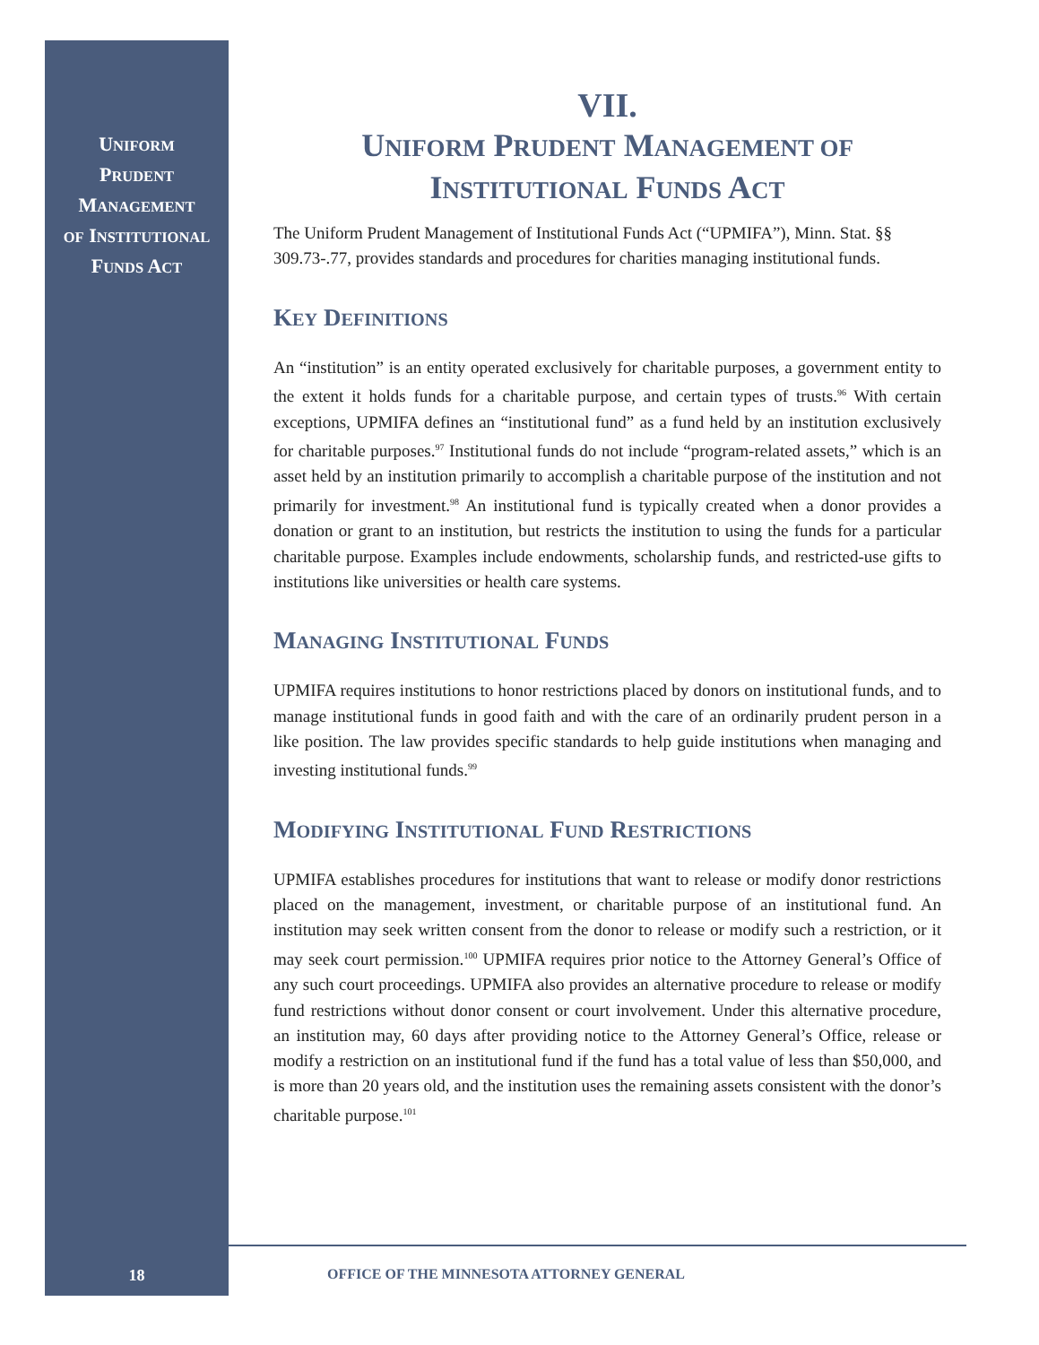UNIFORM
PRUDENT
MANAGEMENT
OF INSTITUTIONAL
FUNDS ACT
VII.
UNIFORM PRUDENT MANAGEMENT OF
INSTITUTIONAL FUNDS ACT
The Uniform Prudent Management of Institutional Funds Act (“UPMIFA”), Minn. Stat. §§ 309.73-.77, provides standards and procedures for charities managing institutional funds.
KEY DEFINITIONS
An “institution” is an entity operated exclusively for charitable purposes, a government entity to the extent it holds funds for a charitable purpose, and certain types of trusts.<sup>96</sup> With certain exceptions, UPMIFA defines an “institutional fund” as a fund held by an institution exclusively for charitable purposes.<sup>97</sup> Institutional funds do not include “program-related assets,” which is an asset held by an institution primarily to accomplish a charitable purpose of the institution and not primarily for investment.<sup>98</sup> An institutional fund is typically created when a donor provides a donation or grant to an institution, but restricts the institution to using the funds for a particular charitable purpose. Examples include endowments, scholarship funds, and restricted-use gifts to institutions like universities or health care systems.
MANAGING INSTITUTIONAL FUNDS
UPMIFA requires institutions to honor restrictions placed by donors on institutional funds, and to manage institutional funds in good faith and with the care of an ordinarily prudent person in a like position. The law provides specific standards to help guide institutions when managing and investing institutional funds.<sup>99</sup>
MODIFYING INSTITUTIONAL FUND RESTRICTIONS
UPMIFA establishes procedures for institutions that want to release or modify donor restrictions placed on the management, investment, or charitable purpose of an institutional fund. An institution may seek written consent from the donor to release or modify such a restriction, or it may seek court permission.<sup>100</sup> UPMIFA requires prior notice to the Attorney General’s Office of any such court proceedings. UPMIFA also provides an alternative procedure to release or modify fund restrictions without donor consent or court involvement. Under this alternative procedure, an institution may, 60 days after providing notice to the Attorney General’s Office, release or modify a restriction on an institutional fund if the fund has a total value of less than $50,000, and is more than 20 years old, and the institution uses the remaining assets consistent with the donor’s charitable purpose.<sup>101</sup>
18
OFFICE OF THE MINNESOTA ATTORNEY GENERAL